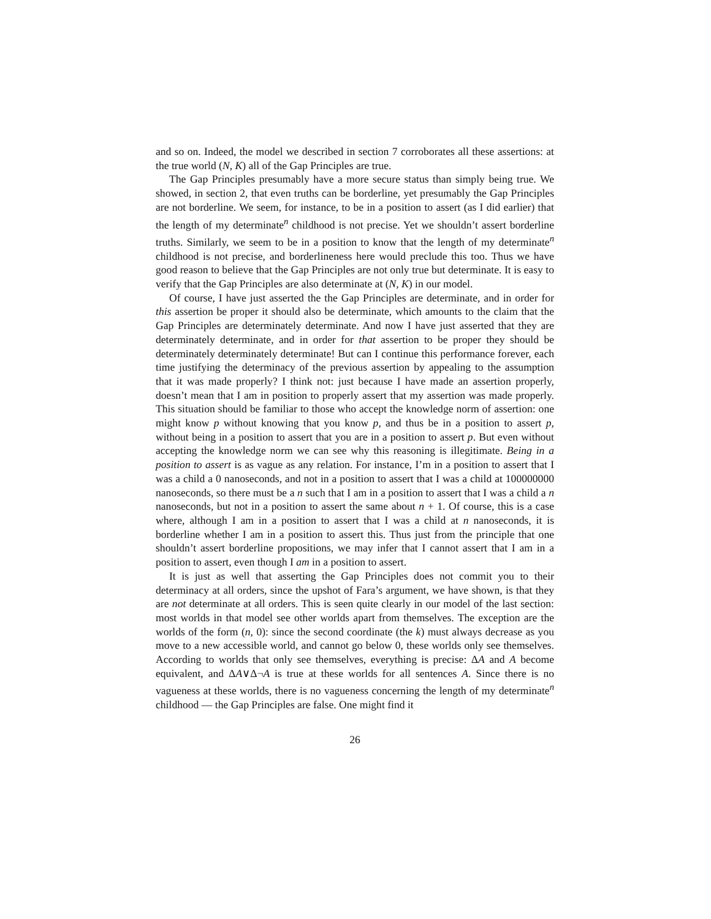and so on. Indeed, the model we described in section 7 corroborates all these assertions: at the true world (N, K) all of the Gap Principles are true.
The Gap Principles presumably have a more secure status than simply being true. We showed, in section 2, that even truths can be borderline, yet presumably the Gap Principles are not borderline. We seem, for instance, to be in a position to assert (as I did earlier) that the length of my determinate<sup>n</sup> childhood is not precise. Yet we shouldn’t assert borderline truths. Similarly, we seem to be in a position to know that the length of my determinate<sup>n</sup> childhood is not precise, and borderlineness here would preclude this too. Thus we have good reason to believe that the Gap Principles are not only true but determinate. It is easy to verify that the Gap Principles are also determinate at (N, K) in our model.
Of course, I have just asserted the the Gap Principles are determinate, and in order for this assertion be proper it should also be determinate, which amounts to the claim that the Gap Principles are determinately determinate. And now I have just asserted that they are determinately determinate, and in order for that assertion to be proper they should be determinately determinately determinate! But can I continue this performance forever, each time justifying the determinacy of the previous assertion by appealing to the assumption that it was made properly? I think not: just because I have made an assertion properly, doesn’t mean that I am in position to properly assert that my assertion was made properly. This situation should be familiar to those who accept the knowledge norm of assertion: one might know p without knowing that you know p, and thus be in a position to assert p, without being in a position to assert that you are in a position to assert p. But even without accepting the knowledge norm we can see why this reasoning is illegitimate. Being in a position to assert is as vague as any relation. For instance, I’m in a position to assert that I was a child a 0 nanoseconds, and not in a position to assert that I was a child at 100000000 nanoseconds, so there must be a n such that I am in a position to assert that I was a child a n nanoseconds, but not in a position to assert the same about n + 1. Of course, this is a case where, although I am in a position to assert that I was a child at n nanoseconds, it is borderline whether I am in a position to assert this. Thus just from the principle that one shouldn’t assert borderline propositions, we may infer that I cannot assert that I am in a position to assert, even though I am in a position to assert.
It is just as well that asserting the Gap Principles does not commit you to their determinacy at all orders, since the upshot of Fara’s argument, we have shown, is that they are not determinate at all orders. This is seen quite clearly in our model of the last section: most worlds in that model see other worlds apart from themselves. The exception are the worlds of the form (n, 0): since the second coordinate (the k) must always decrease as you move to a new accessible world, and cannot go below 0, these worlds only see themselves. According to worlds that only see themselves, everything is precise: ΔA and A become equivalent, and ΔA∨Δ¬A is true at these worlds for all sentences A. Since there is no vagueness at these worlds, there is no vagueness concerning the length of my determinate<sup>n</sup> childhood — the Gap Principles are false. One might find it
26